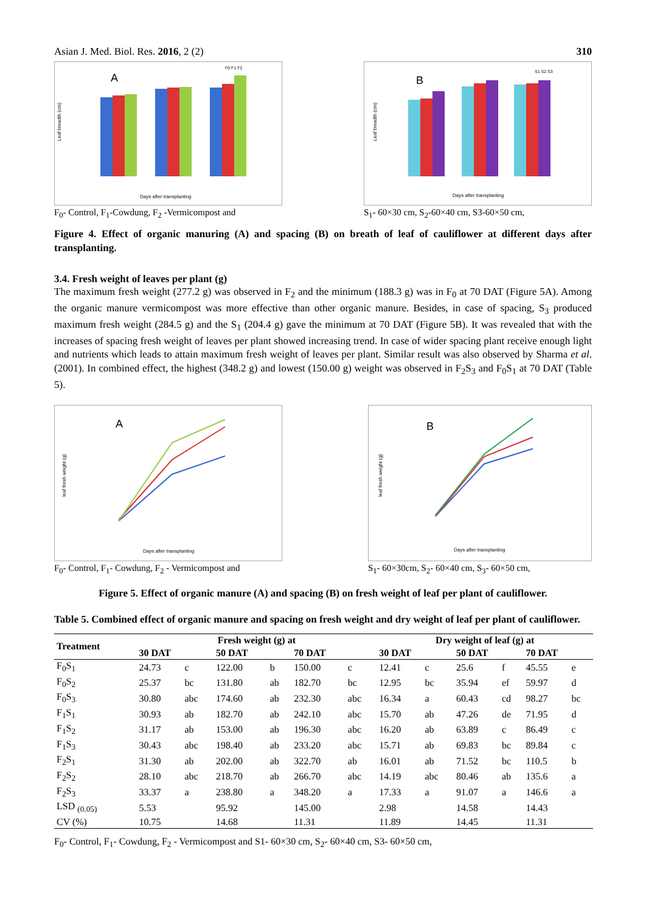Asian J. Med. Biol. Res. 2016, 2 (2) 310
A
Leaf breadth (cm)
Days after transplanting
F0 F1 F2
F<sub>0</sub>- Control, F<sub>1</sub>-Cowdung, F<sub>2</sub> -Vermicompost and
B
Leaf breadth (cm)
Days after transplanting
S1 S2 S3
S<sub>1</sub>- 60×30 cm, S<sub>2</sub>-60×40 cm, S3-60×50 cm,
Figure 4. Effect of organic manuring (A) and spacing (B) on breath of leaf of cauliflower at different days after transplanting.
3.4. Fresh weight of leaves per plant (g)
The maximum fresh weight (277.2 g) was observed in F<sub>2</sub> and the minimum (188.3 g) was in F<sub>0</sub> at 70 DAT (Figure 5A). Among the organic manure vermicompost was more effective than other organic manure. Besides, in case of spacing, S<sub>3</sub> produced maximum fresh weight (284.5 g) and the S<sub>1</sub> (204.4 g) gave the minimum at 70 DAT (Figure 5B). It was revealed that with the increases of spacing fresh weight of leaves per plant showed increasing trend. In case of wider spacing plant receive enough light and nutrients which leads to attain maximum fresh weight of leaves per plant. Similar result was also observed by Sharma et al. (2001). In combined effect, the highest (348.2 g) and lowest (150.00 g) weight was observed in F<sub>2</sub>S<sub>3</sub> and F<sub>0</sub>S<sub>1</sub> at 70 DAT (Table 5).
A
leaf fresh weight (g)
Days after transplanting
F<sub>0</sub>- Control, F<sub>1</sub>- Cowdung, F<sub>2</sub> - Vermicompost and
B
leaf fresh weight (g)
Days after transplanting
S<sub>1</sub>- 60×30cm, S<sub>2</sub>- 60×40 cm, S<sub>3</sub>- 60×50 cm,
Figure 5. Effect of organic manure (A) and spacing (B) on fresh weight of leaf per plant of cauliflower.
Table 5. Combined effect of organic manure and spacing on fresh weight and dry weight of leaf per plant of cauliflower.
| Treatment | Fresh weight (g) at | | | | | | Dry weight of leaf (g) at | | | | | |
| --- | --- | --- | --- | --- | --- | --- | --- | --- | --- | --- | --- | --- |
| | 30 DAT | | 50 DAT | | 70 DAT | | 30 DAT | | 50 DAT | | 70 DAT | |
| F<sub>0</sub>S<sub>1</sub> | 24.73 | c | 122.00 | b | 150.00 | c | 12.41 | c | 25.6 | f | 45.55 | e |
| F<sub>0</sub>S<sub>2</sub> | 25.37 | bc | 131.80 | ab | 182.70 | bc | 12.95 | bc | 35.94 | ef | 59.97 | d |
| F<sub>0</sub>S<sub>3</sub> | 30.80 | abc | 174.60 | ab | 232.30 | abc | 16.34 | a | 60.43 | cd | 98.27 | bc |
| F<sub>1</sub>S<sub>1</sub> | 30.93 | ab | 182.70 | ab | 242.10 | abc | 15.70 | ab | 47.26 | de | 71.95 | d |
| F<sub>1</sub>S<sub>2</sub> | 31.17 | ab | 153.00 | ab | 196.30 | abc | 16.20 | ab | 63.89 | c | 86.49 | c |
| F<sub>1</sub>S<sub>3</sub> | 30.43 | abc | 198.40 | ab | 233.20 | abc | 15.71 | ab | 69.83 | bc | 89.84 | c |
| F<sub>2</sub>S<sub>1</sub> | 31.30 | ab | 202.00 | ab | 322.70 | ab | 16.01 | ab | 71.52 | bc | 110.5 | b |
| F<sub>2</sub>S<sub>2</sub> | 28.10 | abc | 218.70 | ab | 266.70 | abc | 14.19 | abc | 80.46 | ab | 135.6 | a |
| F<sub>2</sub>S<sub>3</sub> | 33.37 | a | 238.80 | a | 348.20 | a | 17.33 | a | 91.07 | a | 146.6 | a |
| LSD <sub>(0.05)</sub> | 5.53 | | 95.92 | | 145.00 | | 2.98 | | 14.58 | | 14.43 | |
| CV (%) | 10.75 | | 14.68 | | 11.31 | | 11.89 | | 14.45 | | 11.31 | |
F<sub>0</sub>- Control, F<sub>1</sub>- Cowdung, F<sub>2</sub> - Vermicompost and S1- 60×30 cm, S<sub>2</sub>- 60×40 cm, S3- 60×50 cm,